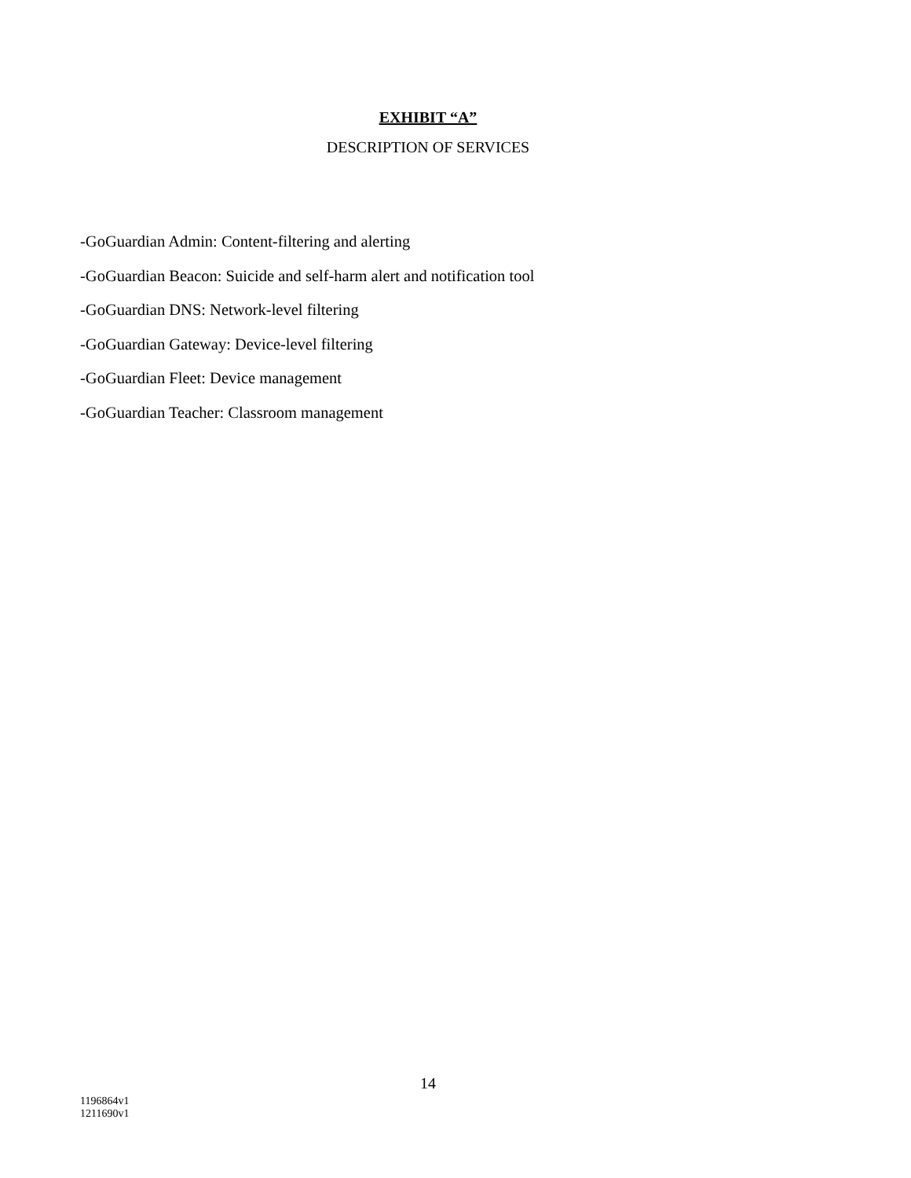EXHIBIT “A”
DESCRIPTION OF SERVICES
-GoGuardian Admin: Content-filtering and alerting
-GoGuardian Beacon: Suicide and self-harm alert and notification tool
-GoGuardian DNS: Network-level filtering
-GoGuardian Gateway: Device-level filtering
-GoGuardian Fleet: Device management
-GoGuardian Teacher: Classroom management
14
1196864v1
1211690v1